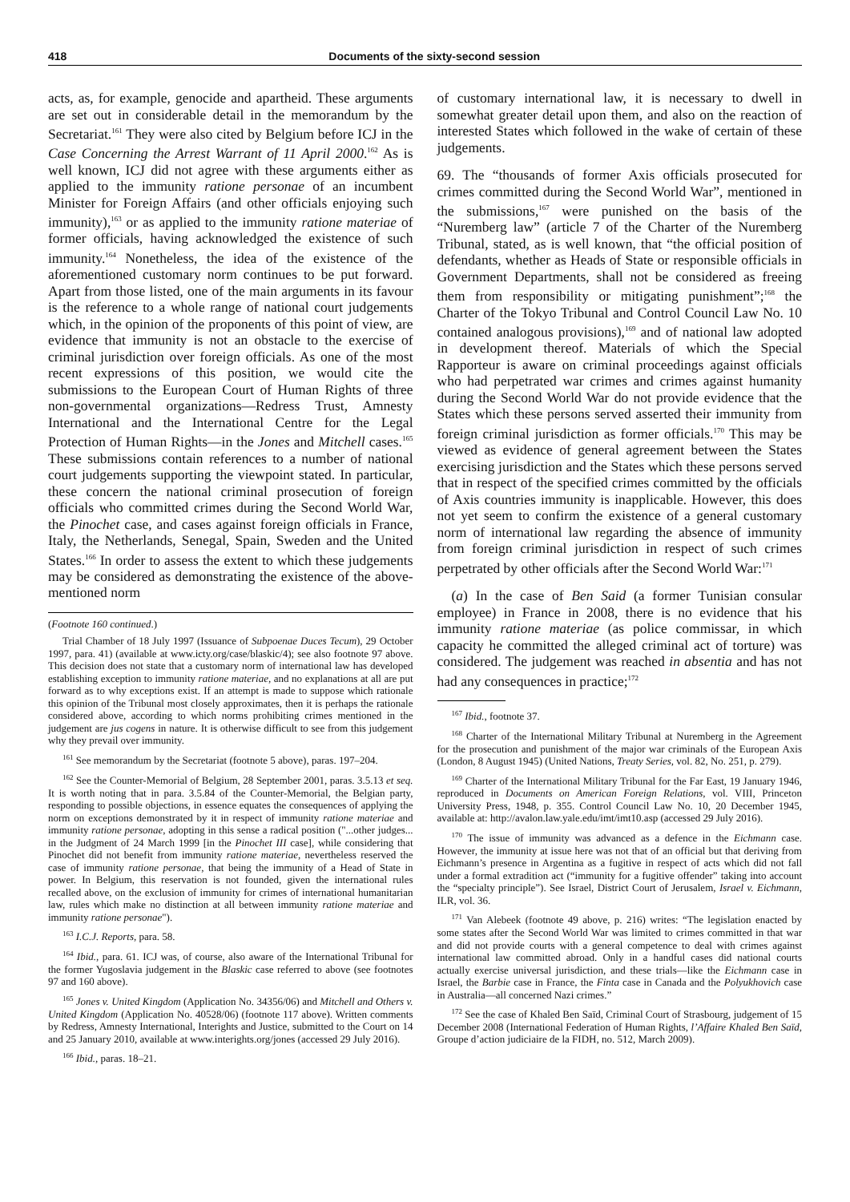418 Documents of the sixty-second session
acts, as, for example, genocide and apartheid. These arguments are set out in considerable detail in the memorandum by the Secretariat.<sup>161</sup> They were also cited by Belgium before ICJ in the Case Concerning the Arrest Warrant of 11 April 2000.<sup>162</sup> As is well known, ICJ did not agree with these arguments either as applied to the immunity ratione personae of an incumbent Minister for Foreign Affairs (and other officials enjoying such immunity),<sup>163</sup> or as applied to the immunity ratione materiae of former officials, having acknowledged the existence of such immunity.<sup>164</sup> Nonetheless, the idea of the existence of the aforementioned customary norm continues to be put forward. Apart from those listed, one of the main arguments in its favour is the reference to a whole range of national court judgements which, in the opinion of the proponents of this point of view, are evidence that immunity is not an obstacle to the exercise of criminal jurisdiction over foreign officials. As one of the most recent expressions of this position, we would cite the submissions to the European Court of Human Rights of three non-governmental organizations—Redress Trust, Amnesty International and the International Centre for the Legal Protection of Human Rights—in the Jones and Mitchell cases.<sup>165</sup> These submissions contain references to a number of national court judgements supporting the viewpoint stated. In particular, these concern the national criminal prosecution of foreign officials who committed crimes during the Second World War, the Pinochet case, and cases against foreign officials in France, Italy, the Netherlands, Senegal, Spain, Sweden and the United States.<sup>166</sup> In order to assess the extent to which these judgements may be considered as demonstrating the existence of the above-mentioned norm
(Footnote 160 continued.)
Trial Chamber of 18 July 1997 (Issuance of Subpoenae Duces Tecum), 29 October 1997, para. 41) (available at www.icty.org/case/blaskic/4); see also footnote 97 above. This decision does not state that a customary norm of international law has developed establishing exception to immunity ratione materiae, and no explanations at all are put forward as to why exceptions exist. If an attempt is made to suppose which rationale this opinion of the Tribunal most closely approximates, then it is perhaps the rationale considered above, according to which norms prohibiting crimes mentioned in the judgement are jus cogens in nature. It is otherwise difficult to see from this judgement why they prevail over immunity.
<sup>161</sup> See memorandum by the Secretariat (footnote 5 above), paras. 197–204.
<sup>162</sup> See the Counter-Memorial of Belgium, 28 September 2001, paras. 3.5.13 et seq. It is worth noting that in para. 3.5.84 of the Counter-Memorial, the Belgian party, responding to possible objections, in essence equates the consequences of applying the norm on exceptions demonstrated by it in respect of immunity ratione materiae and immunity ratione personae, adopting in this sense a radical position ("...other judges... in the Judgment of 24 March 1999 [in the Pinochet III case], while considering that Pinochet did not benefit from immunity ratione materiae, nevertheless reserved the case of immunity ratione personae, that being the immunity of a Head of State in power. In Belgium, this reservation is not founded, given the international rules recalled above, on the exclusion of immunity for crimes of international humanitarian law, rules which make no distinction at all between immunity ratione materiae and immunity ratione personae").
<sup>163</sup> I.C.J. Reports, para. 58.
<sup>164</sup> Ibid., para. 61. ICJ was, of course, also aware of the International Tribunal for the former Yugoslavia judgement in the Blaskic case referred to above (see footnotes 97 and 160 above).
<sup>165</sup> Jones v. United Kingdom (Application No. 34356/06) and Mitchell and Others v. United Kingdom (Application No. 40528/06) (footnote 117 above). Written comments by Redress, Amnesty International, Interights and Justice, submitted to the Court on 14 and 25 January 2010, available at www.interights.org/jones (accessed 29 July 2016).
<sup>166</sup> Ibid., paras. 18–21.
of customary international law, it is necessary to dwell in somewhat greater detail upon them, and also on the reaction of interested States which followed in the wake of certain of these judgements.
69. The “thousands of former Axis officials prosecuted for crimes committed during the Second World War”, mentioned in the submissions,<sup>167</sup> were punished on the basis of the “Nuremberg law” (article 7 of the Charter of the Nuremberg Tribunal, stated, as is well known, that “the official position of defendants, whether as Heads of State or responsible officials in Government Departments, shall not be considered as freeing them from responsibility or mitigating punishment”;<sup>168</sup> the Charter of the Tokyo Tribunal and Control Council Law No. 10 contained analogous provisions),<sup>169</sup> and of national law adopted in development thereof. Materials of which the Special Rapporteur is aware on criminal proceedings against officials who had perpetrated war crimes and crimes against humanity during the Second World War do not provide evidence that the States which these persons served asserted their immunity from foreign criminal jurisdiction as former officials.<sup>170</sup> This may be viewed as evidence of general agreement between the States exercising jurisdiction and the States which these persons served that in respect of the specified crimes committed by the officials of Axis countries immunity is inapplicable. However, this does not yet seem to confirm the existence of a general customary norm of international law regarding the absence of immunity from foreign criminal jurisdiction in respect of such crimes perpetrated by other officials after the Second World War:<sup>171</sup>
(a) In the case of Ben Said (a former Tunisian consular employee) in France in 2008, there is no evidence that his immunity ratione materiae (as police commissar, in which capacity he committed the alleged criminal act of torture) was considered. The judgement was reached in absentia and has not had any consequences in practice;<sup>172</sup>
<sup>167</sup> Ibid., footnote 37.
<sup>168</sup> Charter of the International Military Tribunal at Nuremberg in the Agreement for the prosecution and punishment of the major war criminals of the European Axis (London, 8 August 1945) (United Nations, Treaty Series, vol. 82, No. 251, p. 279).
<sup>169</sup> Charter of the International Military Tribunal for the Far East, 19 January 1946, reproduced in Documents on American Foreign Relations, vol. VIII, Princeton University Press, 1948, p. 355. Control Council Law No. 10, 20 December 1945, available at: http://avalon.law.yale.edu/imt/imt10.asp (accessed 29 July 2016).
<sup>170</sup> The issue of immunity was advanced as a defence in the Eichmann case. However, the immunity at issue here was not that of an official but that deriving from Eichmann’s presence in Argentina as a fugitive in respect of acts which did not fall under a formal extradition act (“immunity for a fugitive offender” taking into account the “specialty principle”). See Israel, District Court of Jerusalem, Israel v. Eichmann, ILR, vol. 36.
<sup>171</sup> Van Alebeek (footnote 49 above, p. 216) writes: “The legislation enacted by some states after the Second World War was limited to crimes committed in that war and did not provide courts with a general competence to deal with crimes against international law committed abroad. Only in a handful cases did national courts actually exercise universal jurisdiction, and these trials—like the Eichmann case in Israel, the Barbie case in France, the Finta case in Canada and the Polyukhovich case in Australia—all concerned Nazi crimes.”
<sup>172</sup> See the case of Khaled Ben Saïd, Criminal Court of Strasbourg, judgement of 15 December 2008 (International Federation of Human Rights, l’Affaire Khaled Ben Saïd, Groupe d’action judiciaire de la FIDH, no. 512, March 2009).